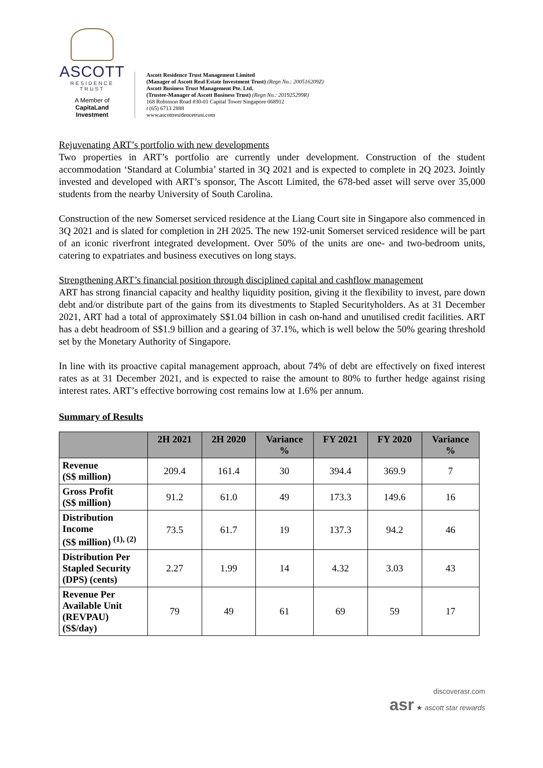ASCOTT
RESIDENCE
TRUST
A Member of
CapitaLand Investment
Ascott Residence Trust Management Limited
(Manager of Ascott Real Estate Investment Trust) (Regn No.: 200516209Z)
Ascott Business Trust Management Pte. Ltd.
(Trustee-Manager of Ascott Business Trust) (Regn No.: 201925299R)
168 Robinson Road #30-01 Capital Tower Singapore 068912
t (65) 6713 2888
www.ascottresidencetrust.com
Rejuvenating ART’s portfolio with new developments
Two properties in ART’s portfolio are currently under development. Construction of the student accommodation ‘Standard at Columbia’ started in 3Q 2021 and is expected to complete in 2Q 2023. Jointly invested and developed with ART’s sponsor, The Ascott Limited, the 678-bed asset will serve over 35,000 students from the nearby University of South Carolina.
Construction of the new Somerset serviced residence at the Liang Court site in Singapore also commenced in 3Q 2021 and is slated for completion in 2H 2025. The new 192-unit Somerset serviced residence will be part of an iconic riverfront integrated development. Over 50% of the units are one- and two-bedroom units, catering to expatriates and business executives on long stays.
Strengthening ART’s financial position through disciplined capital and cashflow management
ART has strong financial capacity and healthy liquidity position, giving it the flexibility to invest, pare down debt and/or distribute part of the gains from its divestments to Stapled Securityholders. As at 31 December 2021, ART had a total of approximately S$1.04 billion in cash on-hand and unutilised credit facilities. ART has a debt headroom of S$1.9 billion and a gearing of 37.1%, which is well below the 50% gearing threshold set by the Monetary Authority of Singapore.
In line with its proactive capital management approach, about 74% of debt are effectively on fixed interest rates as at 31 December 2021, and is expected to raise the amount to 80% to further hedge against rising interest rates. ART’s effective borrowing cost remains low at 1.6% per annum.
Summary of Results
| | 2H 2021 | 2H 2020 | Variance % | FY 2021 | FY 2020 | Variance % |
| --- | --- | --- | --- | --- | --- | --- |
| Revenue (S$ million) | 209.4 | 161.4 | 30 | 394.4 | 369.9 | 7 |
| Gross Profit (S$ million) | 91.2 | 61.0 | 49 | 173.3 | 149.6 | 16 |
| Distribution Income (S$ million) <sup>(1), (2)</sup> | 73.5 | 61.7 | 19 | 137.3 | 94.2 | 46 |
| Distribution Per Stapled Security (DPS) (cents) | 2.27 | 1.99 | 14 | 4.32 | 3.03 | 43 |
| Revenue Per Available Unit (REVPAU) (S$/day) | 79 | 49 | 61 | 69 | 59 | 17 |
discoverasr.com
asr ★ ascott star rewards